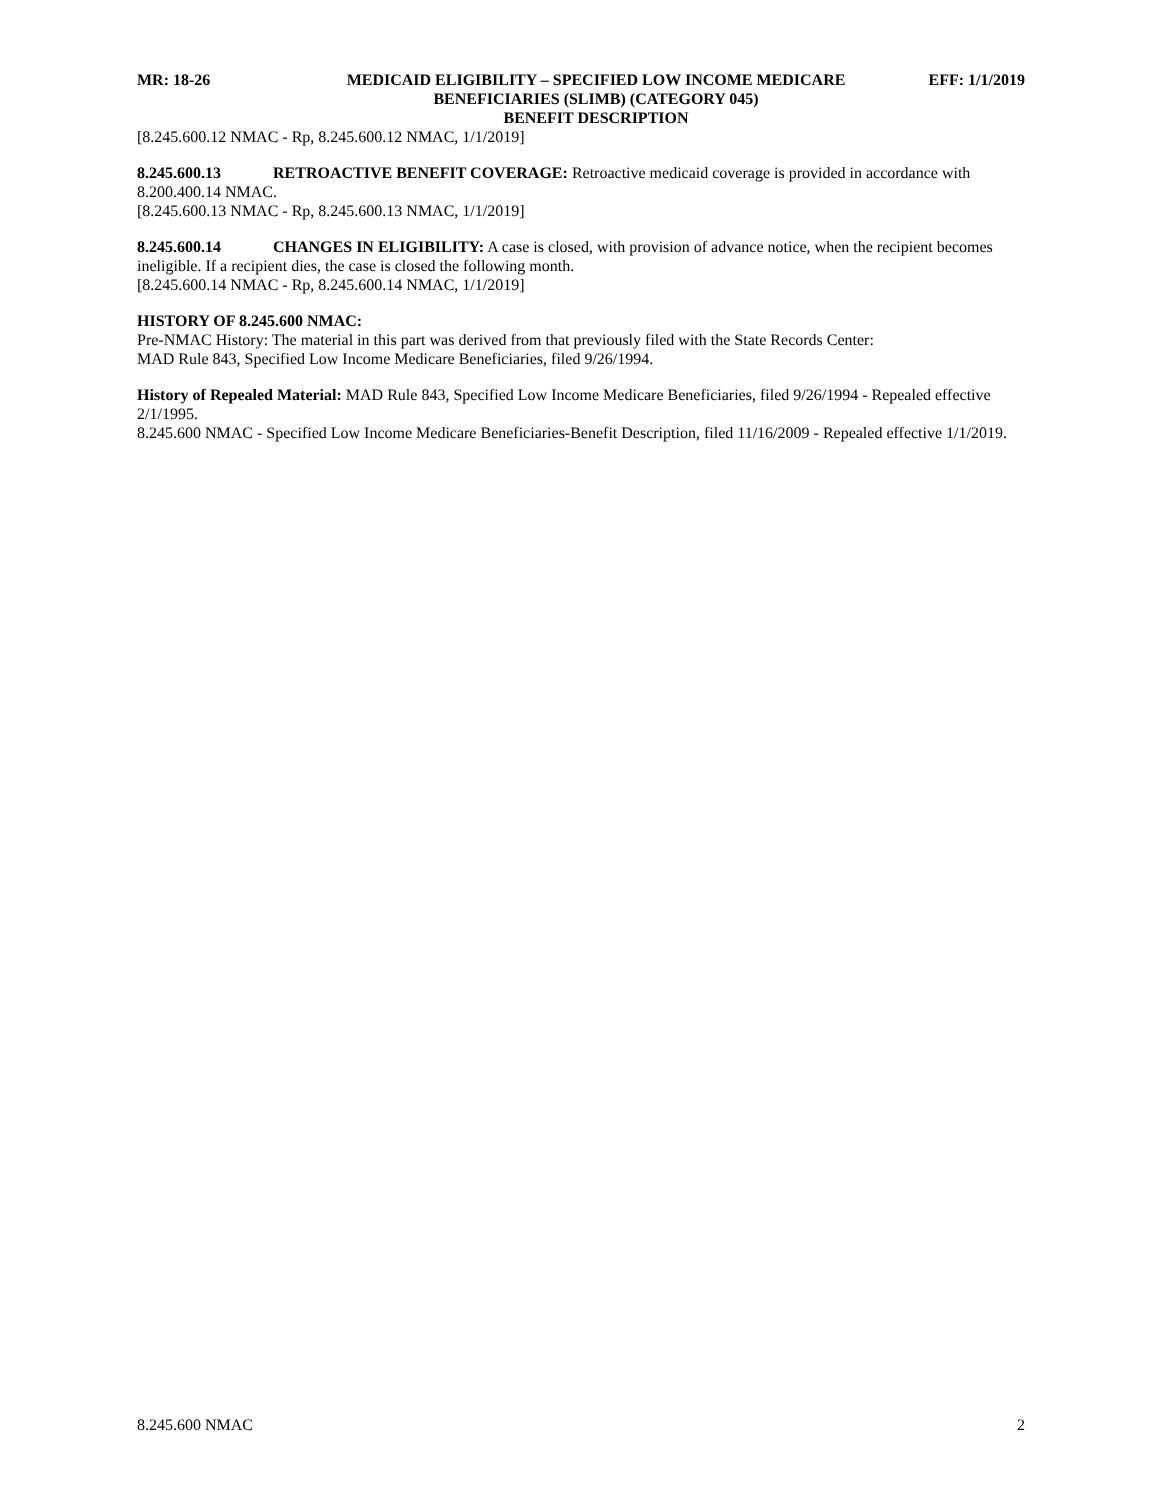MR: 18-26 MEDICAID ELIGIBILITY – SPECIFIED LOW INCOME MEDICARE BENEFICIARIES (SLIMB) (CATEGORY 045)
BENEFIT DESCRIPTION
EFF: 1/1/2019
[8.245.600.12 NMAC - Rp, 8.245.600.12 NMAC, 1/1/2019]
8.245.600.13 RETROACTIVE BENEFIT COVERAGE: Retroactive medicaid coverage is provided in accordance with 8.200.400.14 NMAC.
[8.245.600.13 NMAC - Rp, 8.245.600.13 NMAC, 1/1/2019]
8.245.600.14 CHANGES IN ELIGIBILITY: A case is closed, with provision of advance notice, when the recipient becomes ineligible. If a recipient dies, the case is closed the following month.
[8.245.600.14 NMAC - Rp, 8.245.600.14 NMAC, 1/1/2019]
HISTORY OF 8.245.600 NMAC:
Pre-NMAC History: The material in this part was derived from that previously filed with the State Records Center:
MAD Rule 843, Specified Low Income Medicare Beneficiaries, filed 9/26/1994.
History of Repealed Material: MAD Rule 843, Specified Low Income Medicare Beneficiaries, filed 9/26/1994 - Repealed effective 2/1/1995.
8.245.600 NMAC - Specified Low Income Medicare Beneficiaries-Benefit Description, filed 11/16/2009 - Repealed effective 1/1/2019.
8.245.600 NMAC 2